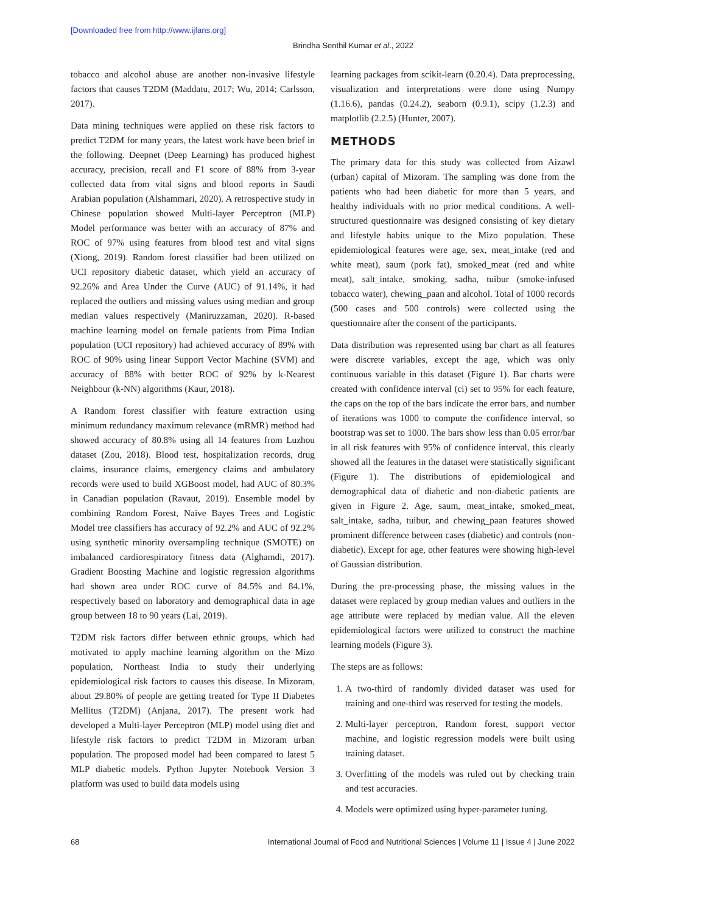[Downloaded free from http://www.ijfans.org]
Brindha Senthil Kumar et al., 2022
tobacco and alcohol abuse are another non-invasive lifestyle factors that causes T2DM (Maddatu, 2017; Wu, 2014; Carlsson, 2017).
Data mining techniques were applied on these risk factors to predict T2DM for many years, the latest work have been brief in the following. Deepnet (Deep Learning) has produced highest accuracy, precision, recall and F1 score of 88% from 3-year collected data from vital signs and blood reports in Saudi Arabian population (Alshammari, 2020). A retrospective study in Chinese population showed Multi-layer Perceptron (MLP) Model performance was better with an accuracy of 87% and ROC of 97% using features from blood test and vital signs (Xiong, 2019). Random forest classifier had been utilized on UCI repository diabetic dataset, which yield an accuracy of 92.26% and Area Under the Curve (AUC) of 91.14%, it had replaced the outliers and missing values using median and group median values respectively (Maniruzzaman, 2020). R-based machine learning model on female patients from Pima Indian population (UCI repository) had achieved accuracy of 89% with ROC of 90% using linear Support Vector Machine (SVM) and accuracy of 88% with better ROC of 92% by k-Nearest Neighbour (k-NN) algorithms (Kaur, 2018).
A Random forest classifier with feature extraction using minimum redundancy maximum relevance (mRMR) method had showed accuracy of 80.8% using all 14 features from Luzhou dataset (Zou, 2018). Blood test, hospitalization records, drug claims, insurance claims, emergency claims and ambulatory records were used to build XGBoost model, had AUC of 80.3% in Canadian population (Ravaut, 2019). Ensemble model by combining Random Forest, Naive Bayes Trees and Logistic Model tree classifiers has accuracy of 92.2% and AUC of 92.2% using synthetic minority oversampling technique (SMOTE) on imbalanced cardiorespiratory fitness data (Alghamdi, 2017). Gradient Boosting Machine and logistic regression algorithms had shown area under ROC curve of 84.5% and 84.1%, respectively based on laboratory and demographical data in age group between 18 to 90 years (Lai, 2019).
T2DM risk factors differ between ethnic groups, which had motivated to apply machine learning algorithm on the Mizo population, Northeast India to study their underlying epidemiological risk factors to causes this disease. In Mizoram, about 29.80% of people are getting treated for Type II Diabetes Mellitus (T2DM) (Anjana, 2017). The present work had developed a Multi-layer Perceptron (MLP) model using diet and lifestyle risk factors to predict T2DM in Mizoram urban population. The proposed model had been compared to latest 5 MLP diabetic models. Python Jupyter Notebook Version 3 platform was used to build data models using
learning packages from scikit-learn (0.20.4). Data preprocessing, visualization and interpretations were done using Numpy (1.16.6), pandas (0.24.2), seaborn (0.9.1), scipy (1.2.3) and matplotlib (2.2.5) (Hunter, 2007).
METHODS
The primary data for this study was collected from Aizawl (urban) capital of Mizoram. The sampling was done from the patients who had been diabetic for more than 5 years, and healthy individuals with no prior medical conditions. A well-structured questionnaire was designed consisting of key dietary and lifestyle habits unique to the Mizo population. These epidemiological features were age, sex, meat_intake (red and white meat), saum (pork fat), smoked_meat (red and white meat), salt_intake, smoking, sadha, tuibur (smoke-infused tobacco water), chewing_paan and alcohol. Total of 1000 records (500 cases and 500 controls) were collected using the questionnaire after the consent of the participants.
Data distribution was represented using bar chart as all features were discrete variables, except the age, which was only continuous variable in this dataset (Figure 1). Bar charts were created with confidence interval (ci) set to 95% for each feature, the caps on the top of the bars indicate the error bars, and number of iterations was 1000 to compute the confidence interval, so bootstrap was set to 1000. The bars show less than 0.05 error/bar in all risk features with 95% of confidence interval, this clearly showed all the features in the dataset were statistically significant (Figure 1). The distributions of epidemiological and demographical data of diabetic and non-diabetic patients are given in Figure 2. Age, saum, meat_intake, smoked_meat, salt_intake, sadha, tuibur, and chewing_paan features showed prominent difference between cases (diabetic) and controls (non-diabetic). Except for age, other features were showing high-level of Gaussian distribution.
During the pre-processing phase, the missing values in the dataset were replaced by group median values and outliers in the age attribute were replaced by median value. All the eleven epidemiological factors were utilized to construct the machine learning models (Figure 3).
The steps are as follows:
1. A two-third of randomly divided dataset was used for training and one-third was reserved for testing the models.
2. Multi-layer perceptron, Random forest, support vector machine, and logistic regression models were built using training dataset.
3. Overfitting of the models was ruled out by checking train and test accuracies.
4. Models were optimized using hyper-parameter tuning.
68 International Journal of Food and Nutritional Sciences | Volume 11 | Issue 4 | June 2022